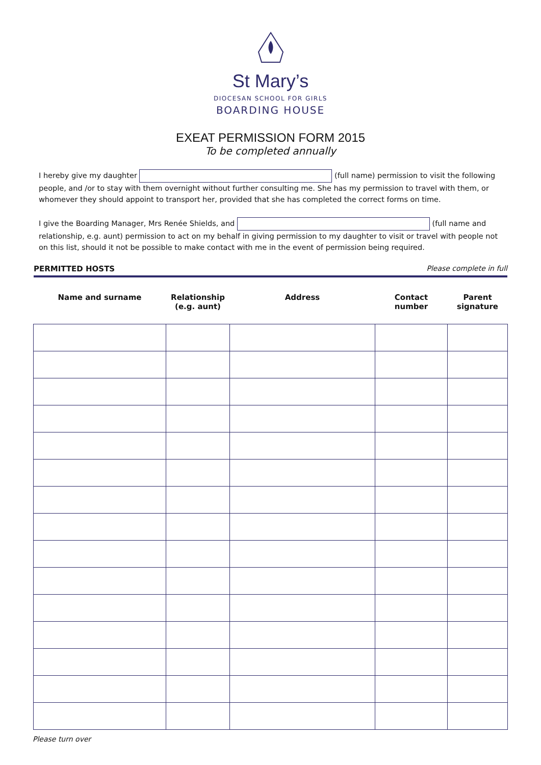St Mary’s
DIOCESAN SCHOOL FOR GIRLS
BOARDING HOUSE
EXEAT PERMISSION FORM 2015
To be completed annually
I hereby give my daughter (full name) permission to visit the following people, and /or to stay with them overnight without further consulting me. She has my permission to travel with them, or whomever they should appoint to transport her, provided that she has completed the correct forms on time.
I give the Boarding Manager, Mrs Renée Shields, and (full name and relationship, e.g. aunt) permission to act on my behalf in giving permission to my daughter to visit or travel with people not on this list, should it not be possible to make contact with me in the event of permission being required.
PERMITTED HOSTS Please complete in full
| Name and surname | Relationship (e.g. aunt) | Address | Contact number | Parent signature |
| --- | --- | --- | --- | --- |
Please turn over